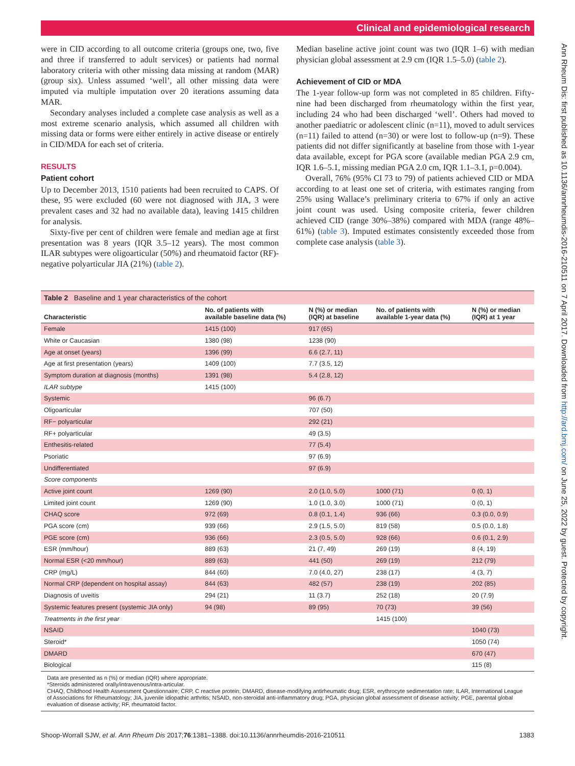Clinical and epidemiological research
Ann Rheum Dis: first published as 10.1136/annrheumdis-2016-210511 on 7 April 2017. Downloaded from http://ard.bmj.com/ on June 25, 2022 by guest. Protected by copyright.
were in CID according to all outcome criteria (groups one, two, five and three if transferred to adult services) or patients had normal laboratory criteria with other missing data missing at random (MAR) (group six). Unless assumed ‘well’, all other missing data were imputed via multiple imputation over 20 iterations assuming data MAR.
Secondary analyses included a complete case analysis as well as a most extreme scenario analysis, which assumed all children with missing data or forms were either entirely in active disease or entirely in CID/MDA for each set of criteria.
RESULTS
Patient cohort
Up to December 2013, 1510 patients had been recruited to CAPS. Of these, 95 were excluded (60 were not diagnosed with JIA, 3 were prevalent cases and 32 had no available data), leaving 1415 children for analysis.
Sixty-five per cent of children were female and median age at first presentation was 8 years (IQR 3.5–12 years). The most common ILAR subtypes were oligoarticular (50%) and rheumatoid factor (RF)-negative polyarticular JIA (21%) (table 2).
Median baseline active joint count was two (IQR 1–6) with median physician global assessment at 2.9 cm (IQR 1.5–5.0) (table 2).
Achievement of CID or MDA
The 1-year follow-up form was not completed in 85 children. Fifty-nine had been discharged from rheumatology within the first year, including 24 who had been discharged ‘well’. Others had moved to another paediatric or adolescent clinic (n=11), moved to adult services (n=11) failed to attend (n=30) or were lost to follow-up (n=9). These patients did not differ significantly at baseline from those with 1-year data available, except for PGA score (available median PGA 2.9 cm, IQR 1.6–5.1, missing median PGA 2.0 cm, IQR 1.1–3.1, p=0.004).
Overall, 76% (95% CI 73 to 79) of patients achieved CID or MDA according to at least one set of criteria, with estimates ranging from 25% using Wallace’s preliminary criteria to 67% if only an active joint count was used. Using composite criteria, fewer children achieved CID (range 30%–38%) compared with MDA (range 48%–61%) (table 3). Imputed estimates consistently exceeded those from complete case analysis (table 3).
Table 2 Baseline and 1 year characteristics of the cohort
| Characteristic | No. of patients with available baseline data (%) | N (%) or median (IQR) at baseline | No. of patients with available 1-year data (%) | N (%) or median (IQR) at 1 year |
| --- | --- | --- | --- | --- |
| Female | 1415 (100) | 917 (65) | | |
| White or Caucasian | 1380 (98) | 1238 (90) | | |
| Age at onset (years) | 1396 (99) | 6.6 (2.7, 11) | | |
| Age at first presentation (years) | 1409 (100) | 7.7 (3.5, 12) | | |
| Symptom duration at diagnosis (months) | 1391 (98) | 5.4 (2.8, 12) | | |
| ILAR subtype | 1415 (100) | | | |
| Systemic | | 96 (6.7) | | |
| Oligoarticular | | 707 (50) | | |
| RF− polyarticular | | 292 (21) | | |
| RF+ polyarticular | | 49 (3.5) | | |
| Enthesitis-related | | 77 (5.4) | | |
| Psoriatic | | 97 (6.9) | | |
| Undifferentiated | | 97 (6.9) | | |
| Score components | | | | |
| Active joint count | 1269 (90) | 2.0 (1.0, 5.0) | 1000 (71) | 0 (0, 1) |
| Limited joint count | 1269 (90) | 1.0 (1.0, 3.0) | 1000 (71) | 0 (0, 1) |
| CHAQ score | 972 (69) | 0.8 (0.1, 1.4) | 936 (66) | 0.3 (0.0, 0.9) |
| PGA score (cm) | 939 (66) | 2.9 (1.5, 5.0) | 819 (58) | 0.5 (0.0, 1.8) |
| PGE score (cm) | 936 (66) | 2.3 (0.5, 5.0) | 928 (66) | 0.6 (0.1, 2.9) |
| ESR (mm/hour) | 889 (63) | 21 (7, 49) | 269 (19) | 8 (4, 19) |
| Normal ESR (<20 mm/hour) | 889 (63) | 441 (50) | 269 (19) | 212 (79) |
| CRP (mg/L) | 844 (60) | 7.0 (4.0, 27) | 238 (17) | 4 (3, 7) |
| Normal CRP (dependent on hospital assay) | 844 (63) | 482 (57) | 238 (19) | 202 (85) |
| Diagnosis of uveitis | 294 (21) | 11 (3.7) | 252 (18) | 20 (7.9) |
| Systemic features present (systemic JIA only) | 94 (98) | 89 (95) | 70 (73) | 39 (56) |
| Treatments in the first year | | | 1415 (100) | |
| NSAID | | | | 1040 (73) |
| Steroid* | | | | 1050 (74) |
| DMARD | | | | 670 (47) |
| Biological | | | | 115 (8) |
Data are presented as n (%) or median (IQR) where appropriate.
*Steroids administered orally/intravenous/intra-articular.
CHAQ, Childhood Health Assessment Questionnaire; CRP, C reactive protein; DMARD, disease-modifying antirheumatic drug; ESR, erythrocyte sedimentation rate; ILAR, International League of Associations for Rheumatology; JIA, juvenile idiopathic arthritis; NSAID, non-steroidal anti-inflammatory drug; PGA, physician global assessment of disease activity; PGE, parental global evaluation of disease activity; RF, rheumatoid factor.
Shoop-Worrall SJW, et al. Ann Rheum Dis 2017;76:1381–1388. doi:10.1136/annrheumdis-2016-210511 1383